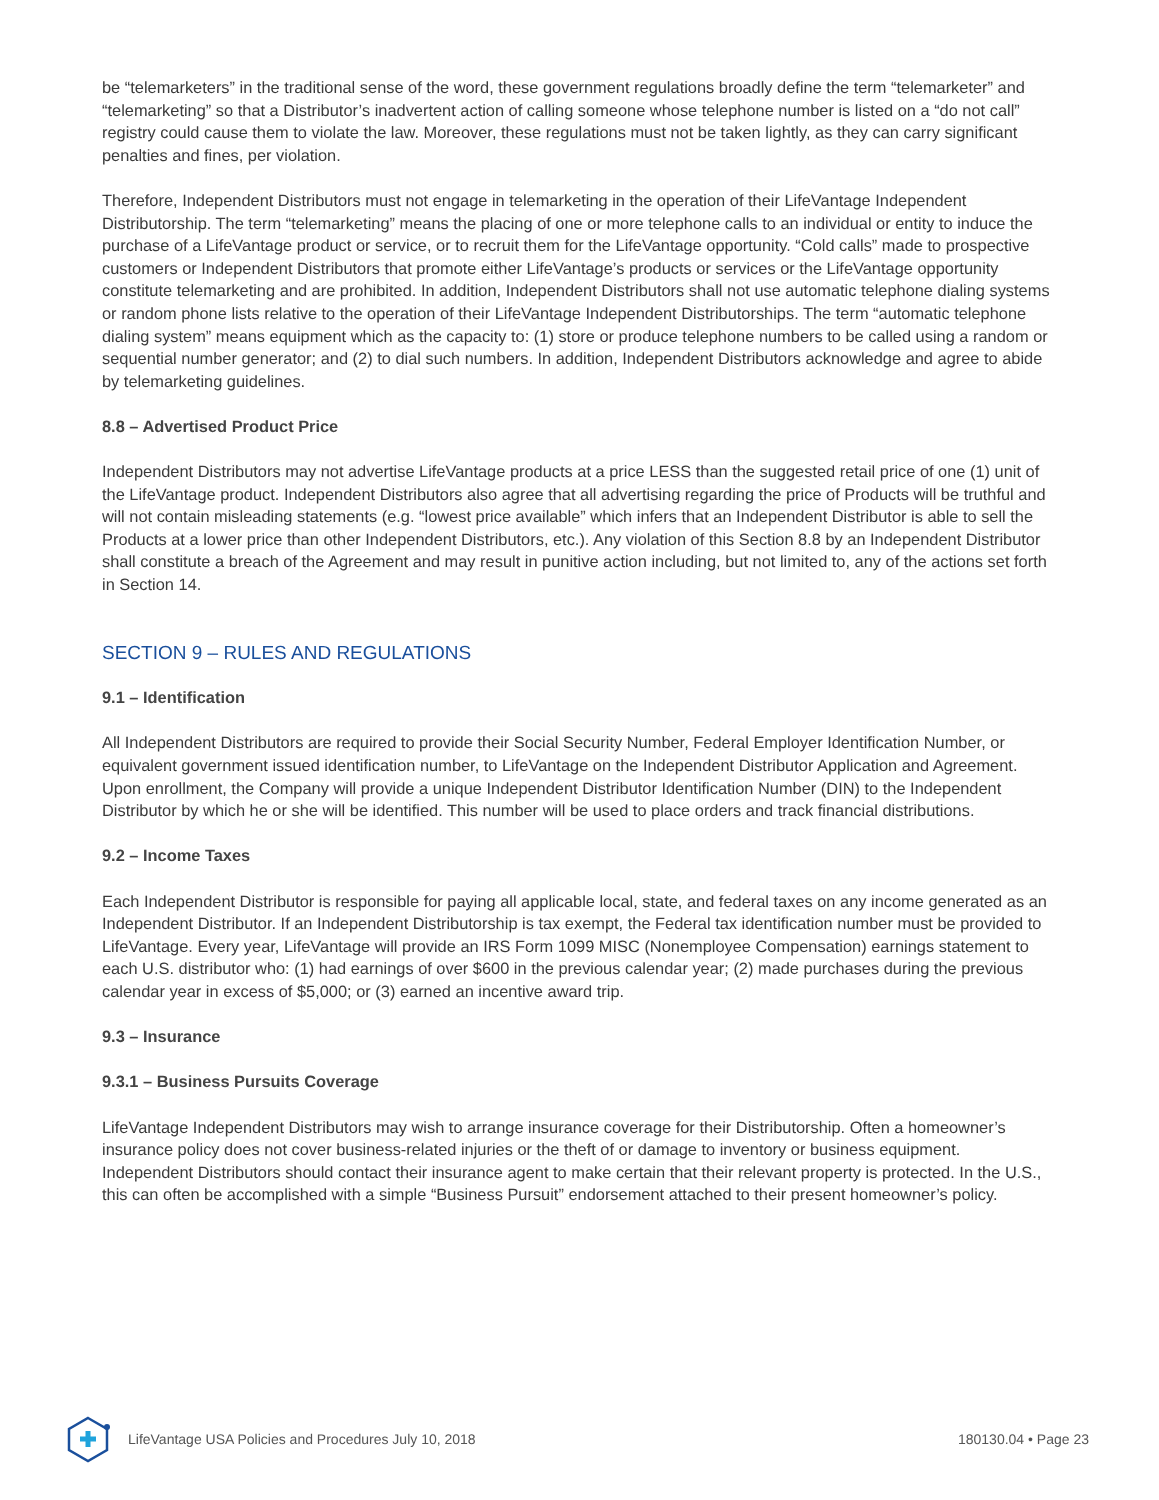be “telemarketers” in the traditional sense of the word, these government regulations broadly define the term “telemarketer” and “telemarketing” so that a Distributor’s inadvertent action of calling someone whose telephone number is listed on a “do not call” registry could cause them to violate the law. Moreover, these regulations must not be taken lightly, as they can carry significant penalties and fines, per violation.
Therefore, Independent Distributors must not engage in telemarketing in the operation of their LifeVantage Independent Distributorship. The term “telemarketing” means the placing of one or more telephone calls to an individual or entity to induce the purchase of a LifeVantage product or service, or to recruit them for the LifeVantage opportunity. “Cold calls” made to prospective customers or Independent Distributors that promote either LifeVantage’s products or services or the LifeVantage opportunity constitute telemarketing and are prohibited. In addition, Independent Distributors shall not use automatic telephone dialing systems or random phone lists relative to the operation of their LifeVantage Independent Distributorships. The term “automatic telephone dialing system” means equipment which as the capacity to: (1) store or produce telephone numbers to be called using a random or sequential number generator; and (2) to dial such numbers. In addition, Independent Distributors acknowledge and agree to abide by telemarketing guidelines.
8.8 – Advertised Product Price
Independent Distributors may not advertise LifeVantage products at a price LESS than the suggested retail price of one (1) unit of the LifeVantage product. Independent Distributors also agree that all advertising regarding the price of Products will be truthful and will not contain misleading statements (e.g. “lowest price available” which infers that an Independent Distributor is able to sell the Products at a lower price than other Independent Distributors, etc.). Any violation of this Section 8.8 by an Independent Distributor shall constitute a breach of the Agreement and may result in punitive action including, but not limited to, any of the actions set forth in Section 14.
SECTION 9 – RULES AND REGULATIONS
9.1 – Identification
All Independent Distributors are required to provide their Social Security Number, Federal Employer Identification Number, or equivalent government issued identification number, to LifeVantage on the Independent Distributor Application and Agreement. Upon enrollment, the Company will provide a unique Independent Distributor Identification Number (DIN) to the Independent Distributor by which he or she will be identified. This number will be used to place orders and track financial distributions.
9.2 – Income Taxes
Each Independent Distributor is responsible for paying all applicable local, state, and federal taxes on any income generated as an Independent Distributor. If an Independent Distributorship is tax exempt, the Federal tax identification number must be provided to LifeVantage. Every year, LifeVantage will provide an IRS Form 1099 MISC (Nonemployee Compensation) earnings statement to each U.S. distributor who: (1) had earnings of over $600 in the previous calendar year; (2) made purchases during the previous calendar year in excess of $5,000; or (3) earned an incentive award trip.
9.3 – Insurance
9.3.1 – Business Pursuits Coverage
LifeVantage Independent Distributors may wish to arrange insurance coverage for their Distributorship. Often a homeowner’s insurance policy does not cover business-related injuries or the theft of or damage to inventory or business equipment. Independent Distributors should contact their insurance agent to make certain that their relevant property is protected. In the U.S., this can often be accomplished with a simple “Business Pursuit” endorsement attached to their present homeowner’s policy.
LifeVantage USA Policies and Procedures July 10, 2018 180130.04 • Page 23